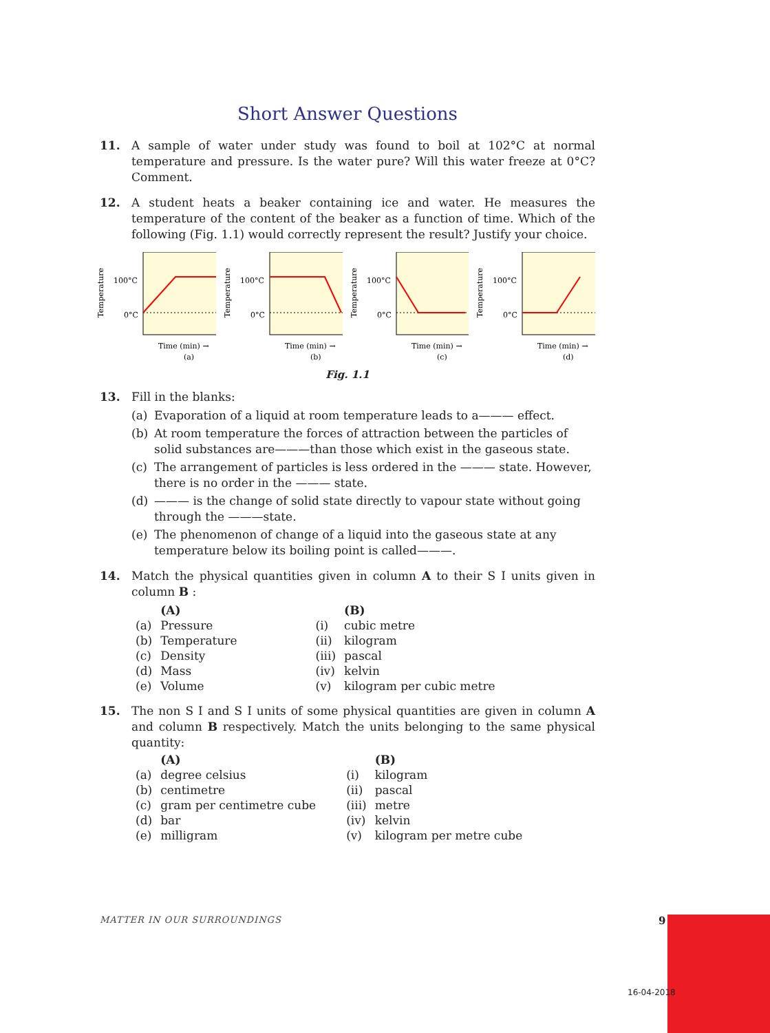Short Answer Questions
11. A sample of water under study was found to boil at 102°C at normal temperature and pressure. Is the water pure? Will this water freeze at 0°C? Comment.
12. A student heats a beaker containing ice and water. He measures the temperature of the content of the beaker as a function of time. Which of the following (Fig. 1.1) would correctly represent the result? Justify your choice.
Temperature
100°C
0°C
Time (min) →
(a)
Temperature
100°C
0°C
Time (min) →
(b)
Temperature
100°C
0°C
Time (min) →
(c)
Temperature
100°C
0°C
Time (min) →
(d)
Fig. 1.1
13. Fill in the blanks:
(a) Evaporation of a liquid at room temperature leads to a——— effect.
(b) At room temperature the forces of attraction between the particles of solid substances are———than those which exist in the gaseous state.
(c) The arrangement of particles is less ordered in the ——— state. However, there is no order in the ——— state.
(d) ——— is the change of solid state directly to vapour state without going through the ———state.
(e) The phenomenon of change of a liquid into the gaseous state at any temperature below its boiling point is called———.
14. Match the physical quantities given in column A to their S I units given in column B :
| | (A) | | | (B) |
| --- | --- | --- | --- | --- |
| (a) | Pressure | | (i) | cubic metre |
| (b) | Temperature | | (ii) | kilogram |
| (c) | Density | | (iii) | pascal |
| (d) | Mass | | (iv) | kelvin |
| (e) | Volume | | (v) | kilogram per cubic metre |
15. The non S I and S I units of some physical quantities are given in column A and column B respectively. Match the units belonging to the same physical quantity:
| | (A) | | | (B) |
| --- | --- | --- | --- | --- |
| (a) | degree celsius | | (i) | kilogram |
| (b) | centimetre | | (ii) | pascal |
| (c) | gram per centimetre cube | | (iii) | metre |
| (d) | bar | | (iv) | kelvin |
| (e) | milligram | | (v) | kilogram per metre cube |
MATTER IN OUR SURROUNDINGS 9
16-04-2018